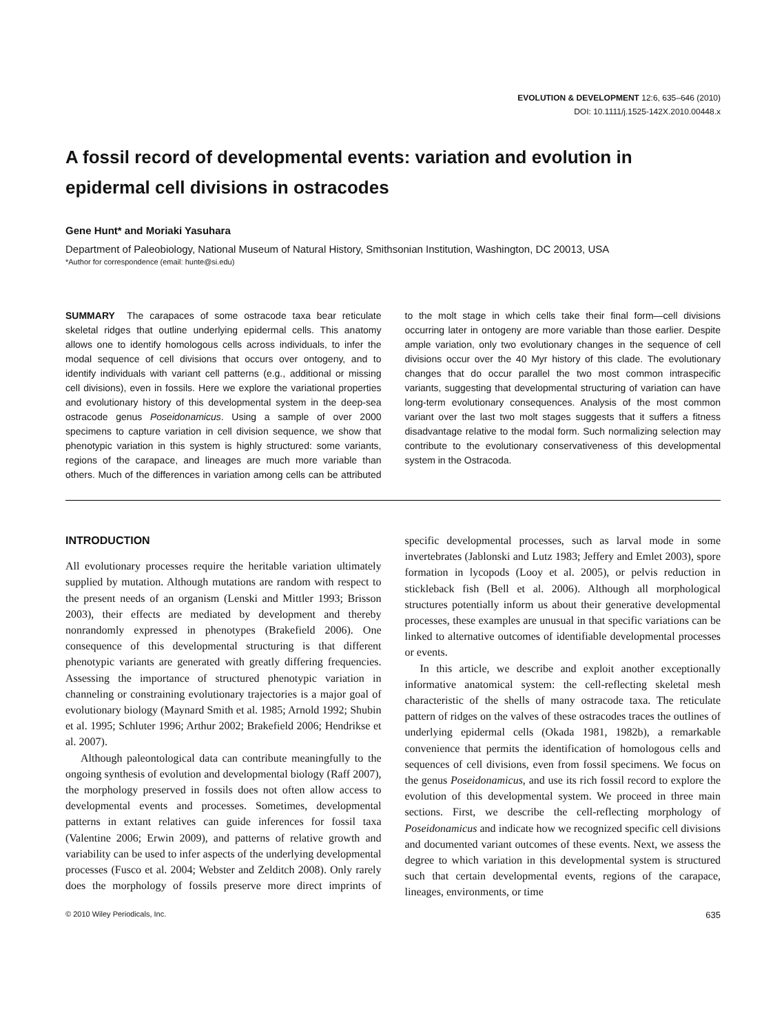EVOLUTION & DEVELOPMENT 12:6, 635–646 (2010)
DOI: 10.1111/j.1525-142X.2010.00448.x
A fossil record of developmental events: variation and evolution in epidermal cell divisions in ostracodes
Gene Hunt* and Moriaki Yasuhara
Department of Paleobiology, National Museum of Natural History, Smithsonian Institution, Washington, DC 20013, USA
*Author for correspondence (email: hunte@si.edu)
SUMMARY The carapaces of some ostracode taxa bear reticulate skeletal ridges that outline underlying epidermal cells. This anatomy allows one to identify homologous cells across individuals, to infer the modal sequence of cell divisions that occurs over ontogeny, and to identify individuals with variant cell patterns (e.g., additional or missing cell divisions), even in fossils. Here we explore the variational properties and evolutionary history of this developmental system in the deep-sea ostracode genus Poseidonamicus. Using a sample of over 2000 specimens to capture variation in cell division sequence, we show that phenotypic variation in this system is highly structured: some variants, regions of the carapace, and lineages are much more variable than others. Much of the differences in variation among cells can be attributed to the molt stage in which cells take their final form—cell divisions occurring later in ontogeny are more variable than those earlier. Despite ample variation, only two evolutionary changes in the sequence of cell divisions occur over the 40 Myr history of this clade. The evolutionary changes that do occur parallel the two most common intraspecific variants, suggesting that developmental structuring of variation can have long-term evolutionary consequences. Analysis of the most common variant over the last two molt stages suggests that it suffers a fitness disadvantage relative to the modal form. Such normalizing selection may contribute to the evolutionary conservativeness of this developmental system in the Ostracoda.
INTRODUCTION
All evolutionary processes require the heritable variation ultimately supplied by mutation. Although mutations are random with respect to the present needs of an organism (Lenski and Mittler 1993; Brisson 2003), their effects are mediated by development and thereby nonrandomly expressed in phenotypes (Brakefield 2006). One consequence of this developmental structuring is that different phenotypic variants are generated with greatly differing frequencies. Assessing the importance of structured phenotypic variation in channeling or constraining evolutionary trajectories is a major goal of evolutionary biology (Maynard Smith et al. 1985; Arnold 1992; Shubin et al. 1995; Schluter 1996; Arthur 2002; Brakefield 2006; Hendrikse et al. 2007).
Although paleontological data can contribute meaningfully to the ongoing synthesis of evolution and developmental biology (Raff 2007), the morphology preserved in fossils does not often allow access to developmental events and processes. Sometimes, developmental patterns in extant relatives can guide inferences for fossil taxa (Valentine 2006; Erwin 2009), and patterns of relative growth and variability can be used to infer aspects of the underlying developmental processes (Fusco et al. 2004; Webster and Zelditch 2008). Only rarely does the morphology of fossils preserve more direct imprints of specific developmental processes, such as larval mode in some invertebrates (Jablonski and Lutz 1983; Jeffery and Emlet 2003), spore formation in lycopods (Looy et al. 2005), or pelvis reduction in stickleback fish (Bell et al. 2006). Although all morphological structures potentially inform us about their generative developmental processes, these examples are unusual in that specific variations can be linked to alternative outcomes of identifiable developmental processes or events.
In this article, we describe and exploit another exceptionally informative anatomical system: the cell-reflecting skeletal mesh characteristic of the shells of many ostracode taxa. The reticulate pattern of ridges on the valves of these ostracodes traces the outlines of underlying epidermal cells (Okada 1981, 1982b), a remarkable convenience that permits the identification of homologous cells and sequences of cell divisions, even from fossil specimens. We focus on the genus Poseidonamicus, and use its rich fossil record to explore the evolution of this developmental system. We proceed in three main sections. First, we describe the cell-reflecting morphology of Poseidonamicus and indicate how we recognized specific cell divisions and documented variant outcomes of these events. Next, we assess the degree to which variation in this developmental system is structured such that certain developmental events, regions of the carapace, lineages, environments, or time
© 2010 Wiley Periodicals, Inc. 635